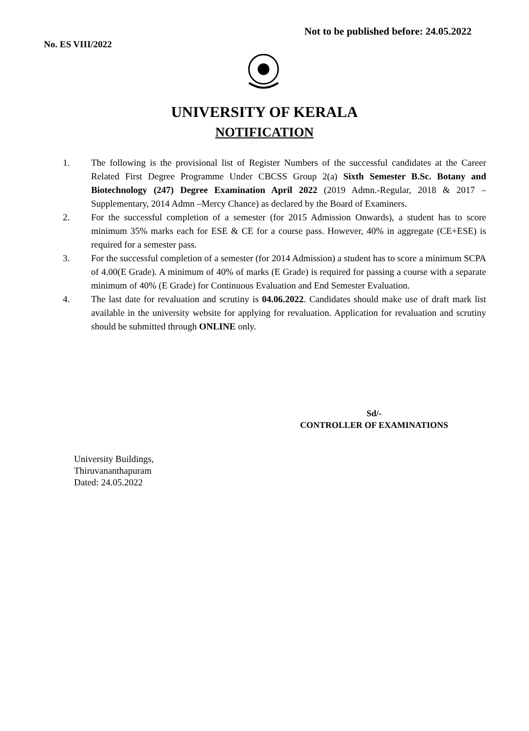Not to be published before: 24.05.2022
No. ES VIII/2022
UNIVERSITY OF KERALA
NOTIFICATION
1. The following is the provisional list of Register Numbers of the successful candidates at the Career Related First Degree Programme Under CBCSS Group 2(a) Sixth Semester B.Sc. Botany and Biotechnology (247) Degree Examination April 2022 (2019 Admn.-Regular, 2018 & 2017 –Supplementary, 2014 Admn –Mercy Chance) as declared by the Board of Examiners.
2. For the successful completion of a semester (for 2015 Admission Onwards), a student has to score minimum 35% marks each for ESE & CE for a course pass. However, 40% in aggregate (CE+ESE) is required for a semester pass.
3. For the successful completion of a semester (for 2014 Admission) a student has to score a minimum SCPA of 4.00(E Grade). A minimum of 40% of marks (E Grade) is required for passing a course with a separate minimum of 40% (E Grade) for Continuous Evaluation and End Semester Evaluation.
4. The last date for revaluation and scrutiny is 04.06.2022. Candidates should make use of draft mark list available in the university website for applying for revaluation. Application for revaluation and scrutiny should be submitted through ONLINE only.
Sd/-
CONTROLLER OF EXAMINATIONS
University Buildings,
Thiruvananthapuram
Dated: 24.05.2022